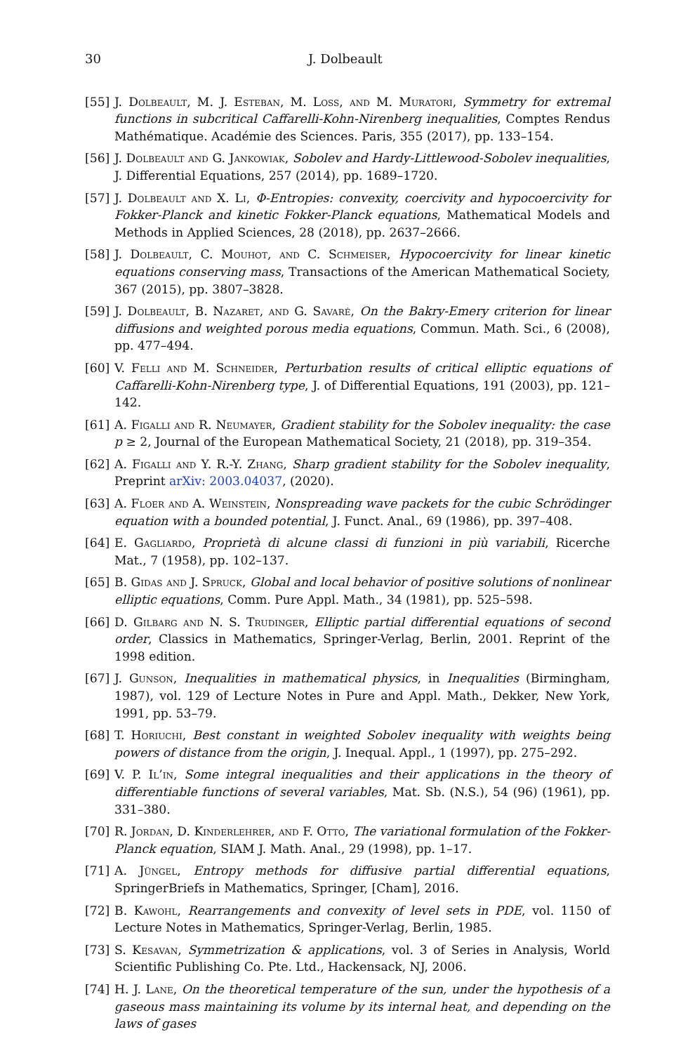30 J. Dolbeault
[55] J. Dolbeault, M. J. Esteban, M. Loss, and M. Muratori, Symmetry for extremal functions in subcritical Caffarelli-Kohn-Nirenberg inequalities, Comptes Rendus Mathématique. Académie des Sciences. Paris, 355 (2017), pp. 133–154.
[56] J. Dolbeault and G. Jankowiak, Sobolev and Hardy-Littlewood-Sobolev inequalities, J. Differential Equations, 257 (2014), pp. 1689–1720.
[57] J. Dolbeault and X. Li, Φ-Entropies: convexity, coercivity and hypocoercivity for Fokker-Planck and kinetic Fokker-Planck equations, Mathematical Models and Methods in Applied Sciences, 28 (2018), pp. 2637–2666.
[58] J. Dolbeault, C. Mouhot, and C. Schmeiser, Hypocoercivity for linear kinetic equations conserving mass, Transactions of the American Mathematical Society, 367 (2015), pp. 3807–3828.
[59] J. Dolbeault, B. Nazaret, and G. Savaré, On the Bakry-Emery criterion for linear diffusions and weighted porous media equations, Commun. Math. Sci., 6 (2008), pp. 477–494.
[60] V. Felli and M. Schneider, Perturbation results of critical elliptic equations of Caffarelli-Kohn-Nirenberg type, J. of Differential Equations, 191 (2003), pp. 121–142.
[61] A. Figalli and R. Neumayer, Gradient stability for the Sobolev inequality: the case p ≥ 2, Journal of the European Mathematical Society, 21 (2018), pp. 319–354.
[62] A. Figalli and Y. R.-Y. Zhang, Sharp gradient stability for the Sobolev inequality, Preprint arXiv: 2003.04037, (2020).
[63] A. Floer and A. Weinstein, Nonspreading wave packets for the cubic Schrödinger equation with a bounded potential, J. Funct. Anal., 69 (1986), pp. 397–408.
[64] E. Gagliardo, Proprietà di alcune classi di funzioni in più variabili, Ricerche Mat., 7 (1958), pp. 102–137.
[65] B. Gidas and J. Spruck, Global and local behavior of positive solutions of nonlinear elliptic equations, Comm. Pure Appl. Math., 34 (1981), pp. 525–598.
[66] D. Gilbarg and N. S. Trudinger, Elliptic partial differential equations of second order, Classics in Mathematics, Springer-Verlag, Berlin, 2001. Reprint of the 1998 edition.
[67] J. Gunson, Inequalities in mathematical physics, in Inequalities (Birmingham, 1987), vol. 129 of Lecture Notes in Pure and Appl. Math., Dekker, New York, 1991, pp. 53–79.
[68] T. Horiuchi, Best constant in weighted Sobolev inequality with weights being powers of distance from the origin, J. Inequal. Appl., 1 (1997), pp. 275–292.
[69] V. P. Il’in, Some integral inequalities and their applications in the theory of differentiable functions of several variables, Mat. Sb. (N.S.), 54 (96) (1961), pp. 331–380.
[70] R. Jordan, D. Kinderlehrer, and F. Otto, The variational formulation of the Fokker-Planck equation, SIAM J. Math. Anal., 29 (1998), pp. 1–17.
[71] A. Jüngel, Entropy methods for diffusive partial differential equations, SpringerBriefs in Mathematics, Springer, [Cham], 2016.
[72] B. Kawohl, Rearrangements and convexity of level sets in PDE, vol. 1150 of Lecture Notes in Mathematics, Springer-Verlag, Berlin, 1985.
[73] S. Kesavan, Symmetrization & applications, vol. 3 of Series in Analysis, World Scientific Publishing Co. Pte. Ltd., Hackensack, NJ, 2006.
[74] H. J. Lane, On the theoretical temperature of the sun, under the hypothesis of a gaseous mass maintaining its volume by its internal heat, and depending on the laws of gases